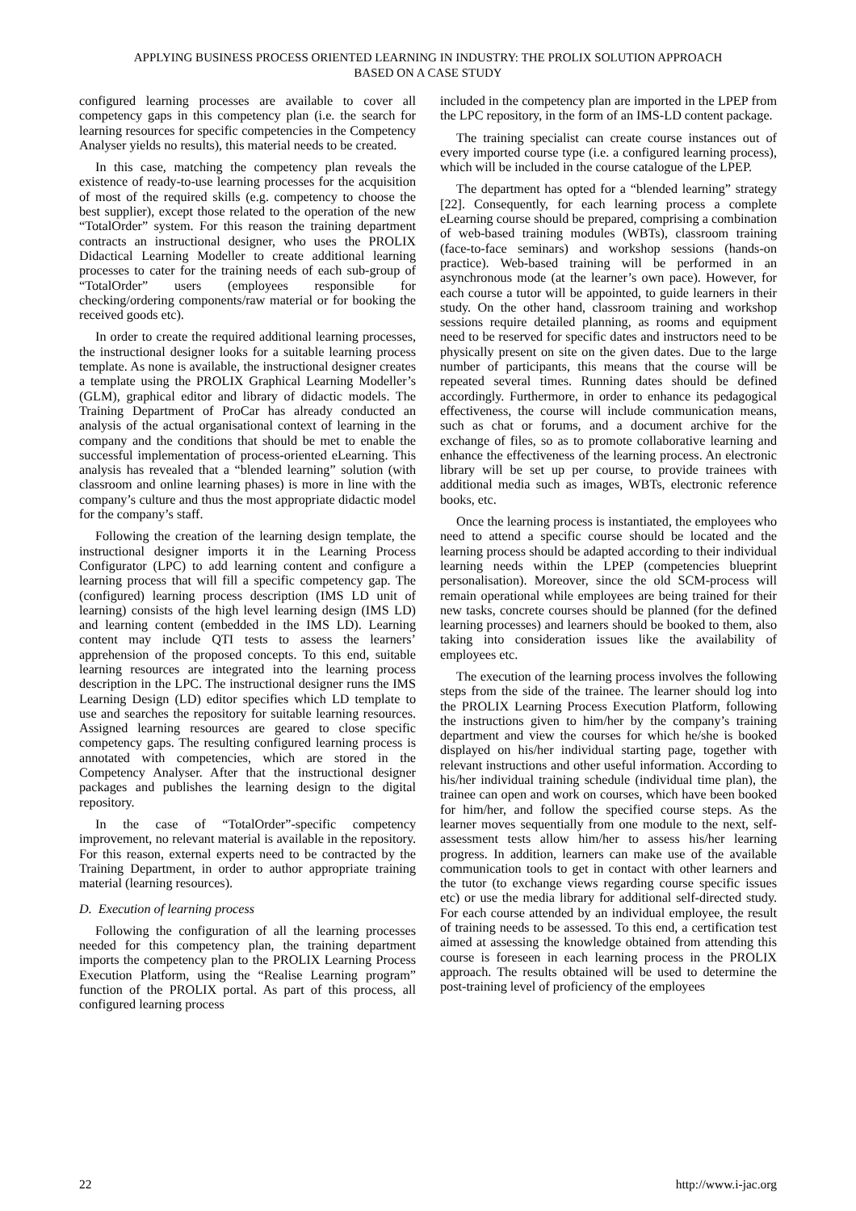APPLYING BUSINESS PROCESS ORIENTED LEARNING IN INDUSTRY: THE PROLIX SOLUTION APPROACH
BASED ON A CASE STUDY
configured learning processes are available to cover all competency gaps in this competency plan (i.e. the search for learning resources for specific competencies in the Competency Analyser yields no results), this material needs to be created.
In this case, matching the competency plan reveals the existence of ready-to-use learning processes for the acquisition of most of the required skills (e.g. competency to choose the best supplier), except those related to the operation of the new “TotalOrder” system. For this reason the training department contracts an instructional designer, who uses the PROLIX Didactical Learning Modeller to create additional learning processes to cater for the training needs of each sub-group of “TotalOrder” users (employees responsible for checking/ordering components/raw material or for booking the received goods etc).
In order to create the required additional learning processes, the instructional designer looks for a suitable learning process template. As none is available, the instructional designer creates a template using the PROLIX Graphical Learning Modeller’s (GLM), graphical editor and library of didactic models. The Training Department of ProCar has already conducted an analysis of the actual organisational context of learning in the company and the conditions that should be met to enable the successful implementation of process-oriented eLearning. This analysis has revealed that a “blended learning” solution (with classroom and online learning phases) is more in line with the company’s culture and thus the most appropriate didactic model for the company’s staff.
Following the creation of the learning design template, the instructional designer imports it in the Learning Process Configurator (LPC) to add learning content and configure a learning process that will fill a specific competency gap. The (configured) learning process description (IMS LD unit of learning) consists of the high level learning design (IMS LD) and learning content (embedded in the IMS LD). Learning content may include QTI tests to assess the learners’ apprehension of the proposed concepts. To this end, suitable learning resources are integrated into the learning process description in the LPC. The instructional designer runs the IMS Learning Design (LD) editor specifies which LD template to use and searches the repository for suitable learning resources. Assigned learning resources are geared to close specific competency gaps. The resulting configured learning process is annotated with competencies, which are stored in the Competency Analyser. After that the instructional designer packages and publishes the learning design to the digital repository.
In the case of “TotalOrder”-specific competency improvement, no relevant material is available in the repository. For this reason, external experts need to be contracted by the Training Department, in order to author appropriate training material (learning resources).
D. Execution of learning process
Following the configuration of all the learning processes needed for this competency plan, the training department imports the competency plan to the PROLIX Learning Process Execution Platform, using the “Realise Learning program” function of the PROLIX portal. As part of this process, all configured learning process
included in the competency plan are imported in the LPEP from the LPC repository, in the form of an IMS-LD content package.
The training specialist can create course instances out of every imported course type (i.e. a configured learning process), which will be included in the course catalogue of the LPEP.
The department has opted for a “blended learning” strategy [22]. Consequently, for each learning process a complete eLearning course should be prepared, comprising a combination of web-based training modules (WBTs), classroom training (face-to-face seminars) and workshop sessions (hands-on practice). Web-based training will be performed in an asynchronous mode (at the learner’s own pace). However, for each course a tutor will be appointed, to guide learners in their study. On the other hand, classroom training and workshop sessions require detailed planning, as rooms and equipment need to be reserved for specific dates and instructors need to be physically present on site on the given dates. Due to the large number of participants, this means that the course will be repeated several times. Running dates should be defined accordingly. Furthermore, in order to enhance its pedagogical effectiveness, the course will include communication means, such as chat or forums, and a document archive for the exchange of files, so as to promote collaborative learning and enhance the effectiveness of the learning process. An electronic library will be set up per course, to provide trainees with additional media such as images, WBTs, electronic reference books, etc.
Once the learning process is instantiated, the employees who need to attend a specific course should be located and the learning process should be adapted according to their individual learning needs within the LPEP (competencies blueprint personalisation). Moreover, since the old SCM-process will remain operational while employees are being trained for their new tasks, concrete courses should be planned (for the defined learning processes) and learners should be booked to them, also taking into consideration issues like the availability of employees etc.
The execution of the learning process involves the following steps from the side of the trainee. The learner should log into the PROLIX Learning Process Execution Platform, following the instructions given to him/her by the company’s training department and view the courses for which he/she is booked displayed on his/her individual starting page, together with relevant instructions and other useful information. According to his/her individual training schedule (individual time plan), the trainee can open and work on courses, which have been booked for him/her, and follow the specified course steps. As the learner moves sequentially from one module to the next, self-assessment tests allow him/her to assess his/her learning progress. In addition, learners can make use of the available communication tools to get in contact with other learners and the tutor (to exchange views regarding course specific issues etc) or use the media library for additional self-directed study. For each course attended by an individual employee, the result of training needs to be assessed. To this end, a certification test aimed at assessing the knowledge obtained from attending this course is foreseen in each learning process in the PROLIX approach. The results obtained will be used to determine the post-training level of proficiency of the employees
22 http://www.i-jac.org